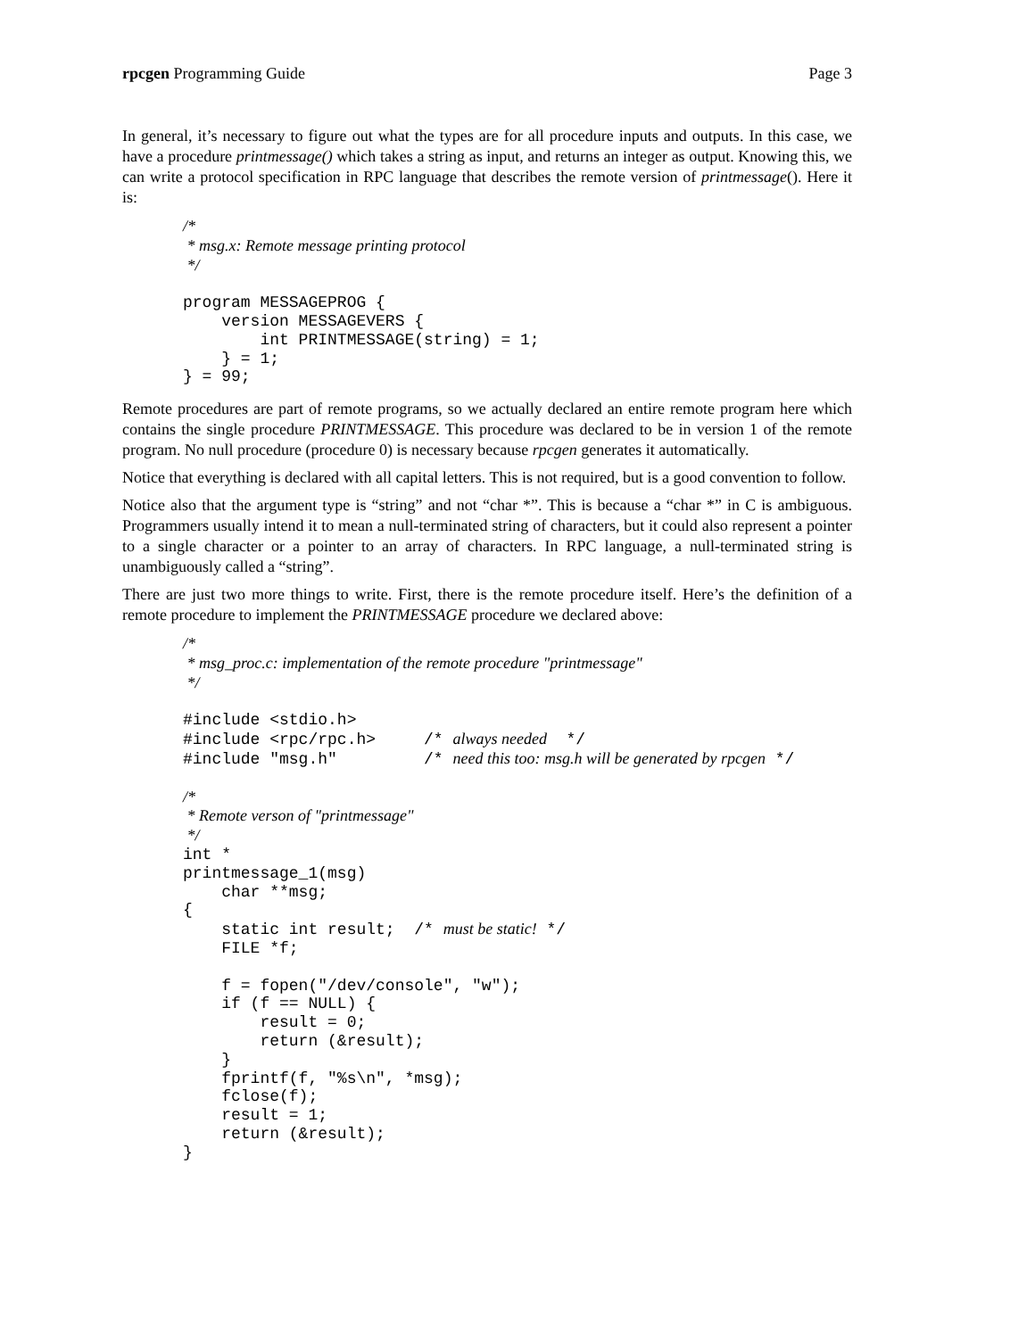rpcgen Programming Guide Page 3
In general, it’s necessary to figure out what the types are for all procedure inputs and outputs. In this case, we have a procedure printmessage() which takes a string as input, and returns an integer as output. Knowing this, we can write a protocol specification in RPC language that describes the remote version of printmessage(). Here it is:
/*
 * msg.x: Remote message printing protocol
 */

program MESSAGEPROG {
    version MESSAGEVERS {
        int PRINTMESSAGE(string) = 1;
    } = 1;
} = 99;
Remote procedures are part of remote programs, so we actually declared an entire remote program here which contains the single procedure PRINTMESSAGE. This procedure was declared to be in version 1 of the remote program. No null procedure (procedure 0) is necessary because rpcgen generates it automatically.
Notice that everything is declared with all capital letters. This is not required, but is a good convention to follow.
Notice also that the argument type is “string” and not “char *”. This is because a “char *” in C is ambiguous. Programmers usually intend it to mean a null-terminated string of characters, but it could also represent a pointer to a single character or a pointer to an array of characters. In RPC language, a null-terminated string is unambiguously called a “string”.
There are just two more things to write. First, there is the remote procedure itself. Here’s the definition of a remote procedure to implement the PRINTMESSAGE procedure we declared above:
/*
 * msg_proc.c: implementation of the remote procedure "printmessage"
 */

#include <stdio.h>
#include <rpc/rpc.h>     /* always needed  */
#include "msg.h"         /* need this too: msg.h will be generated by rpcgen */

/*
 * Remote verson of "printmessage"
 */
int *
printmessage_1(msg)
    char **msg;
{
    static int result;  /* must be static! */
    FILE *f;

    f = fopen("/dev/console", "w");
    if (f == NULL) {
        result = 0;
        return (&result);
    }
    fprintf(f, "%s\n", *msg);
    fclose(f);
    result = 1;
    return (&result);
}